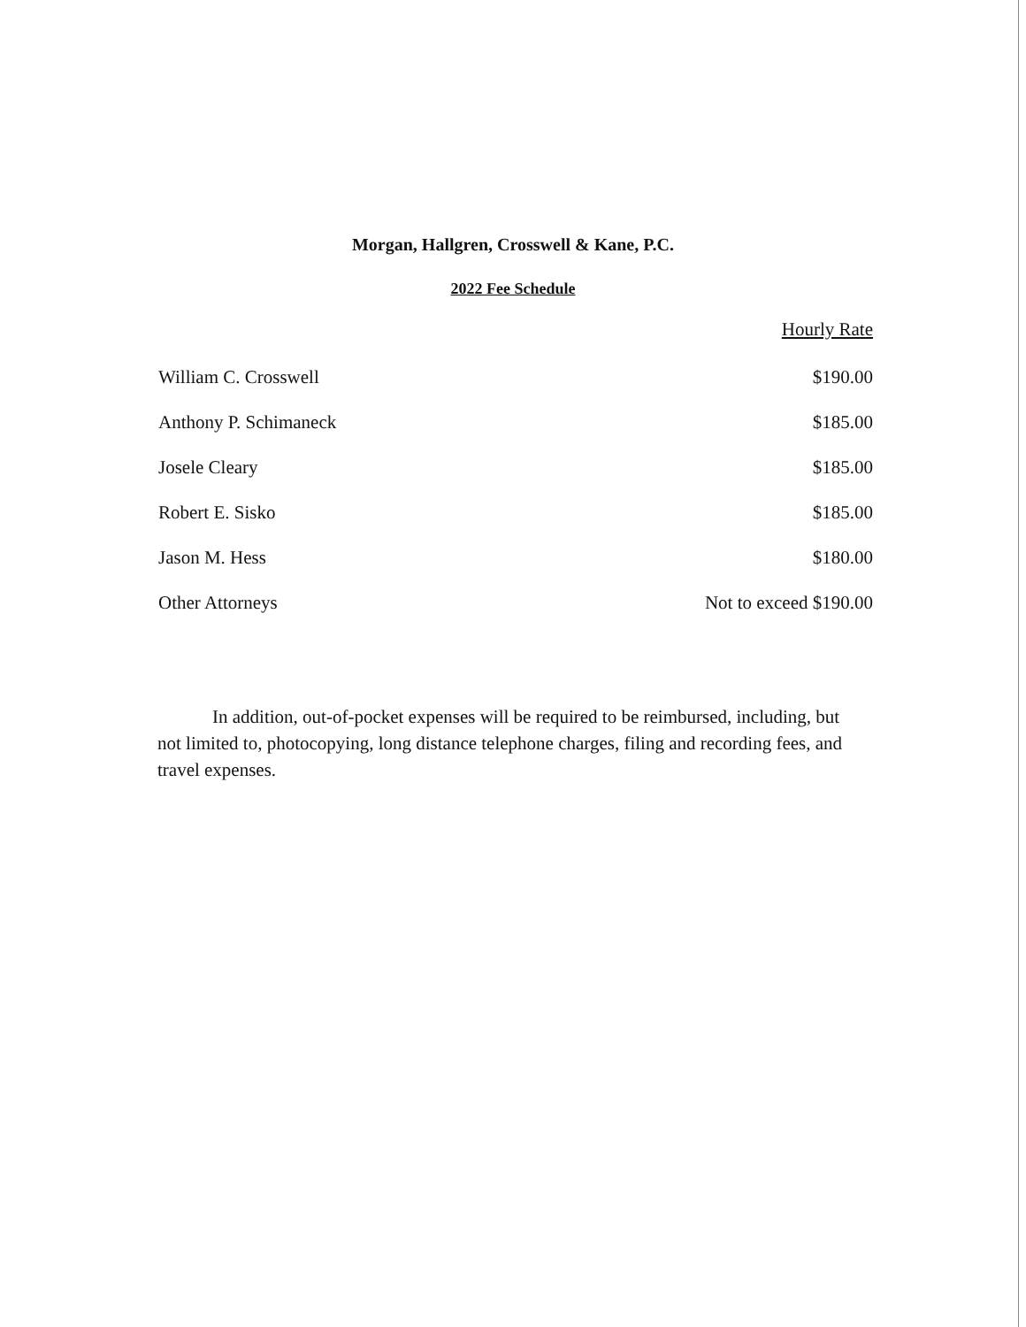Morgan, Hallgren, Crosswell & Kane, P.C.
2022 Fee Schedule
| | Hourly Rate |
| --- | --- |
| William C. Crosswell | $190.00 |
| Anthony P. Schimaneck | $185.00 |
| Josele Cleary | $185.00 |
| Robert E. Sisko | $185.00 |
| Jason M. Hess | $180.00 |
| Other Attorneys | Not to exceed $190.00 |
In addition, out-of-pocket expenses will be required to be reimbursed, including, but not limited to, photocopying, long distance telephone charges, filing and recording fees, and travel expenses.